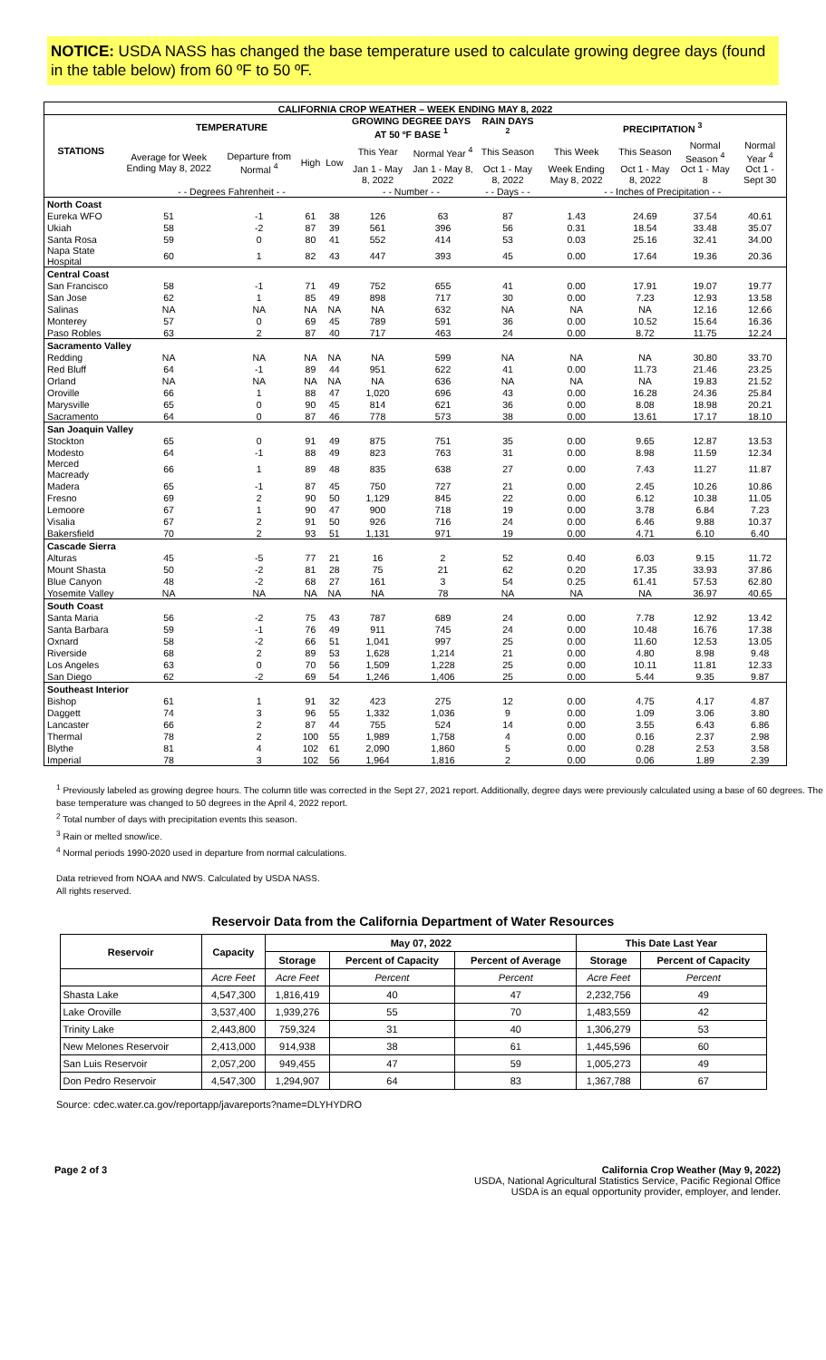NOTICE: USDA NASS has changed the base temperature used to calculate growing degree days (found in the table below) from 60 ºF to 50 ºF.
| CALIFORNIA CROP WEATHER – WEEK ENDING MAY 8, 2022 | | | | | | | | | | | |
| STATIONS | TEMPERATURE | | | | GROWING DEGREE DAYS AT 50 ºF BASE <sup>1</sup> | | RAIN DAYS <sup>2</sup> | PRECIPITATION <sup>3</sup> | | | |
| | Average for Week Ending May 8, 2022 | Departure from Normal <sup>4</sup> | High | Low | This Year | Normal Year <sup>4</sup> | This Season | This Week | This Season | Normal Season <sup>4</sup> | Normal Year <sup>4</sup> |
| | | | | | Jan 1 - May 8, 2022 | Jan 1 - May 8, 2022 | Oct 1 - May 8, 2022 | Week Ending May 8, 2022 | Oct 1 - May 8, 2022 | Oct 1 - May 8 | Oct 1 - Sept 30 |
| | - - Degrees Fahrenheit - - | | | | - - Number - - | | - - Days - - | - - Inches of Precipitation - - | | | |
| North Coast | | | | | | | | | | | |
| Eureka WFO | 51 | -1 | 61 | 38 | 126 | 63 | 87 | 1.43 | 24.69 | 37.54 | 40.61 |
| Ukiah | 58 | -2 | 87 | 39 | 561 | 396 | 56 | 0.31 | 18.54 | 33.48 | 35.07 |
| Santa Rosa | 59 | 0 | 80 | 41 | 552 | 414 | 53 | 0.03 | 25.16 | 32.41 | 34.00 |
| Napa State Hospital | 60 | 1 | 82 | 43 | 447 | 393 | 45 | 0.00 | 17.64 | 19.36 | 20.36 |
| Central Coast | | | | | | | | | | | |
| San Francisco | 58 | -1 | 71 | 49 | 752 | 655 | 41 | 0.00 | 17.91 | 19.07 | 19.77 |
| San Jose | 62 | 1 | 85 | 49 | 898 | 717 | 30 | 0.00 | 7.23 | 12.93 | 13.58 |
| Salinas | NA | NA | NA | NA | NA | 632 | NA | NA | NA | 12.16 | 12.66 |
| Monterey | 57 | 0 | 69 | 45 | 789 | 591 | 36 | 0.00 | 10.52 | 15.64 | 16.36 |
| Paso Robles | 63 | 2 | 87 | 40 | 717 | 463 | 24 | 0.00 | 8.72 | 11.75 | 12.24 |
| Sacramento Valley | | | | | | | | | | | |
| Redding | NA | NA | NA | NA | NA | 599 | NA | NA | NA | 30.80 | 33.70 |
| Red Bluff | 64 | -1 | 89 | 44 | 951 | 622 | 41 | 0.00 | 11.73 | 21.46 | 23.25 |
| Orland | NA | NA | NA | NA | NA | 636 | NA | NA | NA | 19.83 | 21.52 |
| Oroville | 66 | 1 | 88 | 47 | 1,020 | 696 | 43 | 0.00 | 16.28 | 24.36 | 25.84 |
| Marysville | 65 | 0 | 90 | 45 | 814 | 621 | 36 | 0.00 | 8.08 | 18.98 | 20.21 |
| Sacramento | 64 | 0 | 87 | 46 | 778 | 573 | 38 | 0.00 | 13.61 | 17.17 | 18.10 |
| San Joaquin Valley | | | | | | | | | | | |
| Stockton | 65 | 0 | 91 | 49 | 875 | 751 | 35 | 0.00 | 9.65 | 12.87 | 13.53 |
| Modesto | 64 | -1 | 88 | 49 | 823 | 763 | 31 | 0.00 | 8.98 | 11.59 | 12.34 |
| Merced Macready | 66 | 1 | 89 | 48 | 835 | 638 | 27 | 0.00 | 7.43 | 11.27 | 11.87 |
| Madera | 65 | -1 | 87 | 45 | 750 | 727 | 21 | 0.00 | 2.45 | 10.26 | 10.86 |
| Fresno | 69 | 2 | 90 | 50 | 1,129 | 845 | 22 | 0.00 | 6.12 | 10.38 | 11.05 |
| Lemoore | 67 | 1 | 90 | 47 | 900 | 718 | 19 | 0.00 | 3.78 | 6.84 | 7.23 |
| Visalia | 67 | 2 | 91 | 50 | 926 | 716 | 24 | 0.00 | 6.46 | 9.88 | 10.37 |
| Bakersfield | 70 | 2 | 93 | 51 | 1,131 | 971 | 19 | 0.00 | 4.71 | 6.10 | 6.40 |
| Cascade Sierra | | | | | | | | | | | |
| Alturas | 45 | -5 | 77 | 21 | 16 | 2 | 52 | 0.40 | 6.03 | 9.15 | 11.72 |
| Mount Shasta | 50 | -2 | 81 | 28 | 75 | 21 | 62 | 0.20 | 17.35 | 33.93 | 37.86 |
| Blue Canyon | 48 | -2 | 68 | 27 | 161 | 3 | 54 | 0.25 | 61.41 | 57.53 | 62.80 |
| Yosemite Valley | NA | NA | NA | NA | NA | 78 | NA | NA | NA | 36.97 | 40.65 |
| South Coast | | | | | | | | | | | |
| Santa Maria | 56 | -2 | 75 | 43 | 787 | 689 | 24 | 0.00 | 7.78 | 12.92 | 13.42 |
| Santa Barbara | 59 | -1 | 76 | 49 | 911 | 745 | 24 | 0.00 | 10.48 | 16.76 | 17.38 |
| Oxnard | 58 | -2 | 66 | 51 | 1,041 | 997 | 25 | 0.00 | 11.60 | 12.53 | 13.05 |
| Riverside | 68 | 2 | 89 | 53 | 1,628 | 1,214 | 21 | 0.00 | 4.80 | 8.98 | 9.48 |
| Los Angeles | 63 | 0 | 70 | 56 | 1,509 | 1,228 | 25 | 0.00 | 10.11 | 11.81 | 12.33 |
| San Diego | 62 | -2 | 69 | 54 | 1,246 | 1,406 | 25 | 0.00 | 5.44 | 9.35 | 9.87 |
| Southeast Interior | | | | | | | | | | | |
| Bishop | 61 | 1 | 91 | 32 | 423 | 275 | 12 | 0.00 | 4.75 | 4.17 | 4.87 |
| Daggett | 74 | 3 | 96 | 55 | 1,332 | 1,036 | 9 | 0.00 | 1.09 | 3.06 | 3.80 |
| Lancaster | 66 | 2 | 87 | 44 | 755 | 524 | 14 | 0.00 | 3.55 | 6.43 | 6.86 |
| Thermal | 78 | 2 | 100 | 55 | 1,989 | 1,758 | 4 | 0.00 | 0.16 | 2.37 | 2.98 |
| Blythe | 81 | 4 | 102 | 61 | 2,090 | 1,860 | 5 | 0.00 | 0.28 | 2.53 | 3.58 |
| Imperial | 78 | 3 | 102 | 56 | 1,964 | 1,816 | 2 | 0.00 | 0.06 | 1.89 | 2.39 |
<sup>1</sup> Previously labeled as growing degree hours. The column title was corrected in the Sept 27, 2021 report. Additionally, degree days were previously calculated using a base of 60 degrees. The base temperature was changed to 50 degrees in the April 4, 2022 report.
<sup>2</sup> Total number of days with precipitation events this season.
<sup>3</sup> Rain or melted snow/ice.
<sup>4</sup> Normal periods 1990-2020 used in departure from normal calculations.
Data retrieved from NOAA and NWS. Calculated by USDA NASS.
All rights reserved.
Reservoir Data from the California Department of Water Resources
| Reservoir | Capacity | May 07, 2022 | | | This Date Last Year | |
| --- | --- | --- | --- | --- | --- | --- |
| | | Storage | Percent of Capacity | Percent of Average | Storage | Percent of Capacity |
| | Acre Feet | Acre Feet | Percent | Percent | Acre Feet | Percent |
| Shasta Lake | 4,547,300 | 1,816,419 | 40 | 47 | 2,232,756 | 49 |
| Lake Oroville | 3,537,400 | 1,939,276 | 55 | 70 | 1,483,559 | 42 |
| Trinity Lake | 2,443,800 | 759,324 | 31 | 40 | 1,306,279 | 53 |
| New Melones Reservoir | 2,413,000 | 914,938 | 38 | 61 | 1,445,596 | 60 |
| San Luis Reservoir | 2,057,200 | 949,455 | 47 | 59 | 1,005,273 | 49 |
| Don Pedro Reservoir | 4,547,300 | 1,294,907 | 64 | 83 | 1,367,788 | 67 |
Source: cdec.water.ca.gov/reportapp/javareports?name=DLYHYDRO
Page 2 of 3 California Crop Weather (May 9, 2022)
USDA, National Agricultural Statistics Service, Pacific Regional Office
USDA is an equal opportunity provider, employer, and lender.